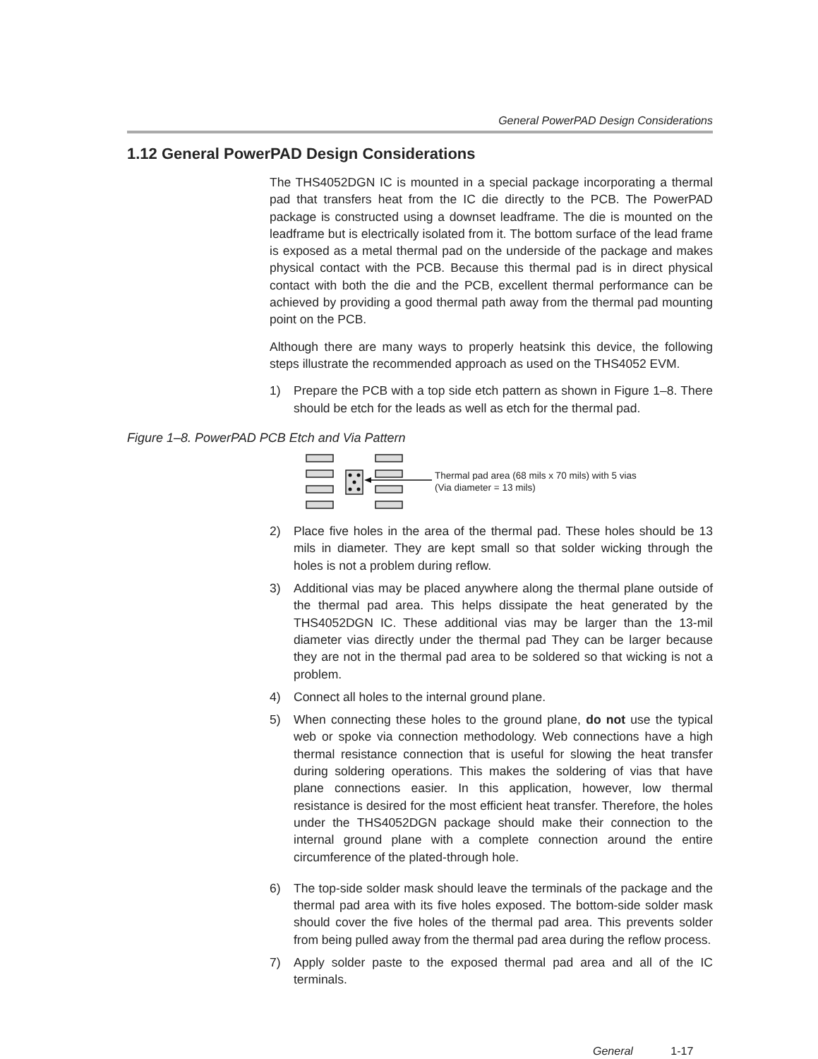General PowerPAD Design Considerations
1.12 General PowerPAD Design Considerations
The THS4052DGN IC is mounted in a special package incorporating a thermal pad that transfers heat from the IC die directly to the PCB. The PowerPAD package is constructed using a downset leadframe. The die is mounted on the leadframe but is electrically isolated from it. The bottom surface of the lead frame is exposed as a metal thermal pad on the underside of the package and makes physical contact with the PCB. Because this thermal pad is in direct physical contact with both the die and the PCB, excellent thermal performance can be achieved by providing a good thermal path away from the thermal pad mounting point on the PCB.
Although there are many ways to properly heatsink this device, the following steps illustrate the recommended approach as used on the THS4052 EVM.
1) Prepare the PCB with a top side etch pattern as shown in Figure 1–8. There should be etch for the leads as well as etch for the thermal pad.
Figure 1–8. PowerPAD PCB Etch and Via Pattern
Thermal pad area (68 mils x 70 mils) with 5 vias
(Via diameter = 13 mils)
2) Place five holes in the area of the thermal pad. These holes should be 13 mils in diameter. They are kept small so that solder wicking through the holes is not a problem during reflow.
3) Additional vias may be placed anywhere along the thermal plane outside of the thermal pad area. This helps dissipate the heat generated by the THS4052DGN IC. These additional vias may be larger than the 13-mil diameter vias directly under the thermal pad They can be larger because they are not in the thermal pad area to be soldered so that wicking is not a problem.
4) Connect all holes to the internal ground plane.
5) When connecting these holes to the ground plane, do not use the typical web or spoke via connection methodology. Web connections have a high thermal resistance connection that is useful for slowing the heat transfer during soldering operations. This makes the soldering of vias that have plane connections easier. In this application, however, low thermal resistance is desired for the most efficient heat transfer. Therefore, the holes under the THS4052DGN package should make their connection to the internal ground plane with a complete connection around the entire circumference of the plated-through hole.
6) The top-side solder mask should leave the terminals of the package and the thermal pad area with its five holes exposed. The bottom-side solder mask should cover the five holes of the thermal pad area. This prevents solder from being pulled away from the thermal pad area during the reflow process.
7) Apply solder paste to the exposed thermal pad area and all of the IC terminals.
General 1-17